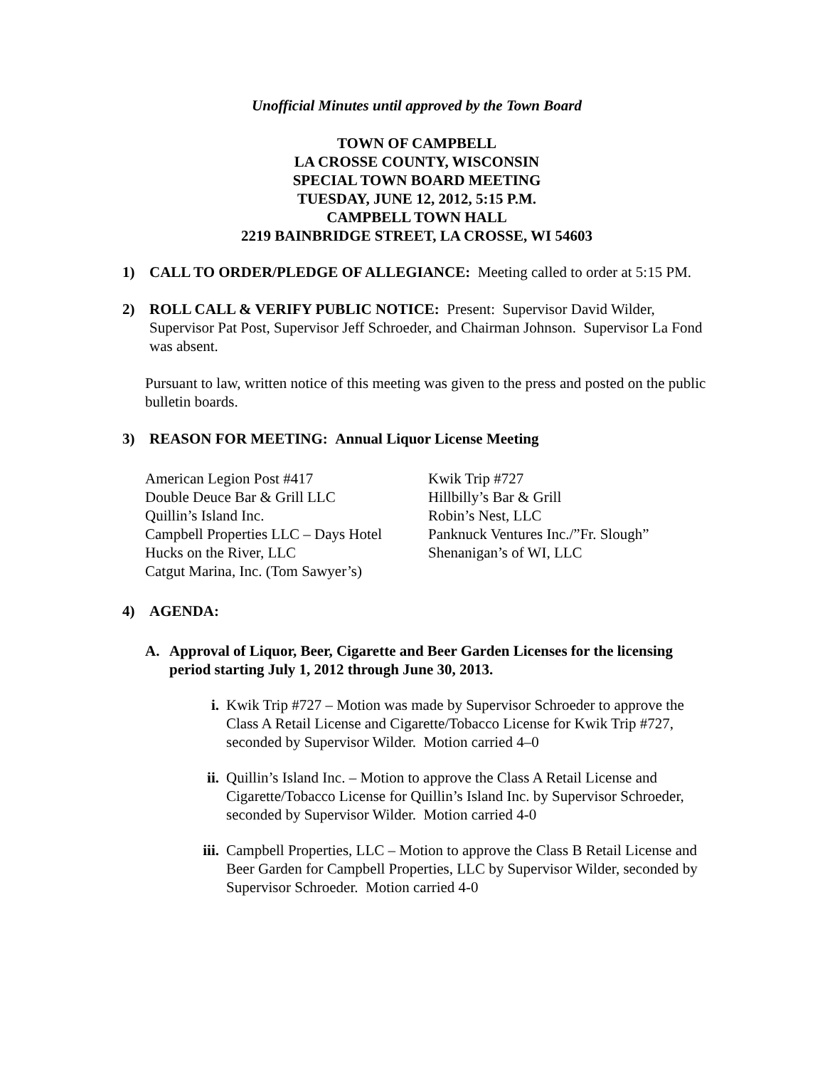Unofficial Minutes until approved by the Town Board
TOWN OF CAMPBELL
LA CROSSE COUNTY, WISCONSIN
SPECIAL TOWN BOARD MEETING
TUESDAY, JUNE 12, 2012, 5:15 P.M.
CAMPBELL TOWN HALL
2219 BAINBRIDGE STREET, LA CROSSE, WI 54603
1) CALL TO ORDER/PLEDGE OF ALLEGIANCE: Meeting called to order at 5:15 PM.
2) ROLL CALL & VERIFY PUBLIC NOTICE: Present: Supervisor David Wilder, Supervisor Pat Post, Supervisor Jeff Schroeder, and Chairman Johnson. Supervisor La Fond was absent.
Pursuant to law, written notice of this meeting was given to the press and posted on the public bulletin boards.
3) REASON FOR MEETING: Annual Liquor License Meeting
American Legion Post #417
Double Deuce Bar & Grill LLC
Quillin’s Island Inc.
Campbell Properties LLC – Days Hotel
Hucks on the River, LLC
Catgut Marina, Inc. (Tom Sawyer’s)
Kwik Trip #727
Hillbilly’s Bar & Grill
Robin’s Nest, LLC
Panknuck Ventures Inc./”Fr. Slough”
Shenanigan’s of WI, LLC
4) AGENDA:
A. Approval of Liquor, Beer, Cigarette and Beer Garden Licenses for the licensing period starting July 1, 2012 through June 30, 2013.
i. Kwik Trip #727 – Motion was made by Supervisor Schroeder to approve the Class A Retail License and Cigarette/Tobacco License for Kwik Trip #727, seconded by Supervisor Wilder. Motion carried 4–0
ii. Quillin’s Island Inc. – Motion to approve the Class A Retail License and Cigarette/Tobacco License for Quillin’s Island Inc. by Supervisor Schroeder, seconded by Supervisor Wilder. Motion carried 4-0
iii. Campbell Properties, LLC – Motion to approve the Class B Retail License and Beer Garden for Campbell Properties, LLC by Supervisor Wilder, seconded by Supervisor Schroeder. Motion carried 4-0